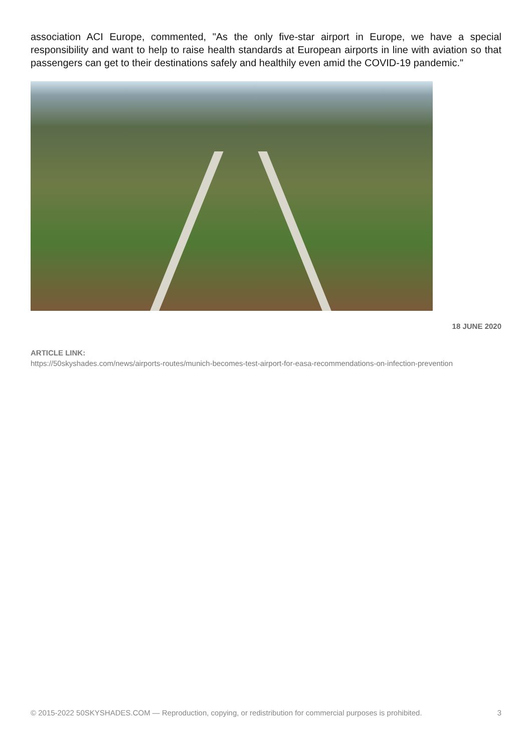association ACI Europe, commented, "As the only five-star airport in Europe, we have a special responsibility and want to help to raise health standards at European airports in line with aviation so that passengers can get to their destinations safely and healthily even amid the COVID-19 pandemic."
18 JUNE 2020
ARTICLE LINK:
https://50skyshades.com/news/airports-routes/munich-becomes-test-airport-for-easa-recommendations-on-infection-prevention
© 2015-2022 50SKYSHADES.COM — Reproduction, copying, or redistribution for commercial purposes is prohibited. 3